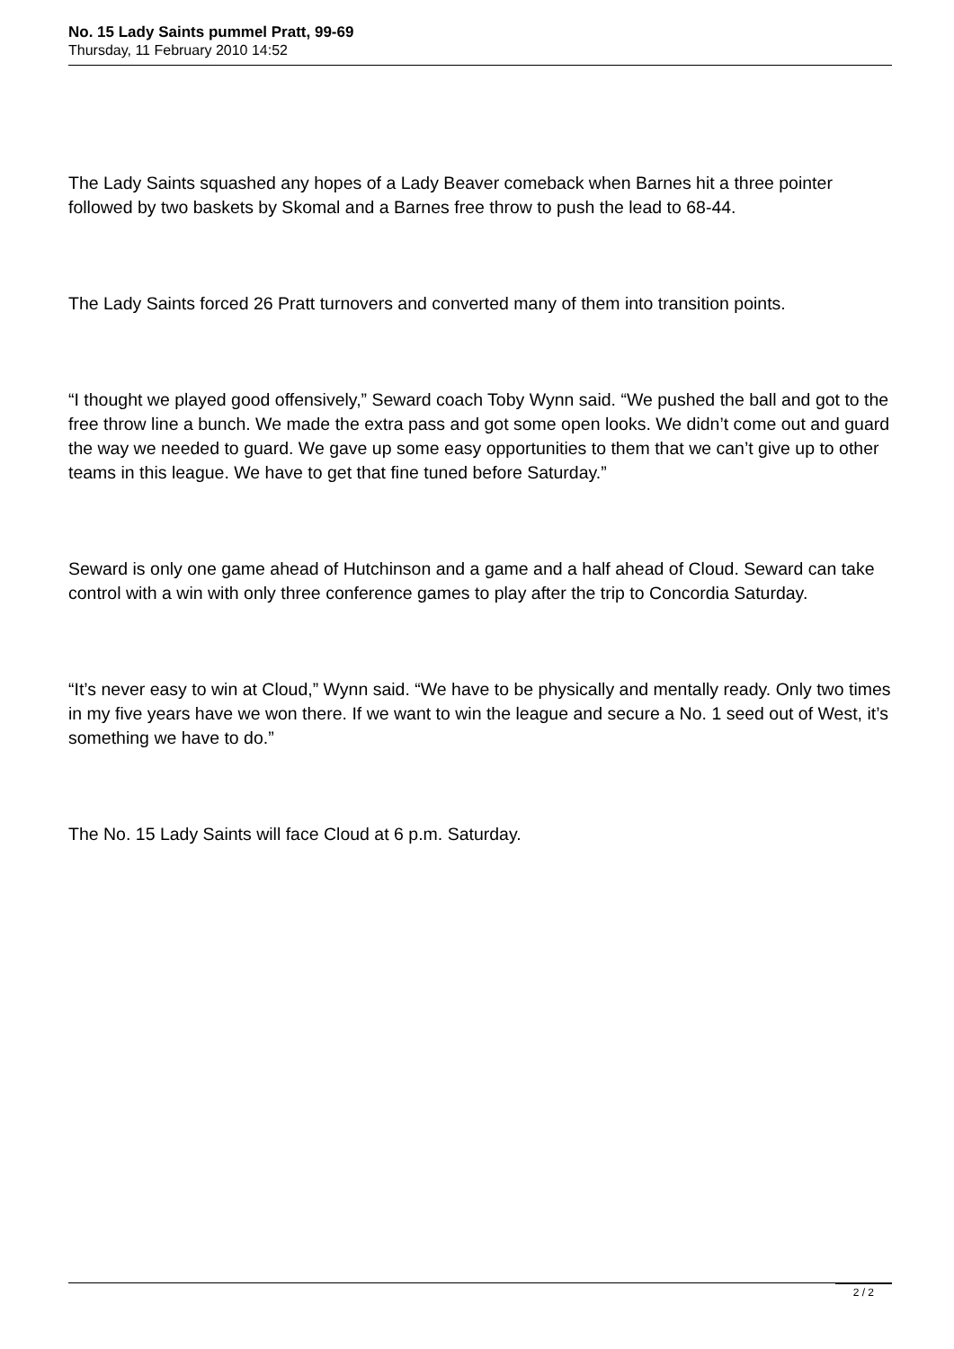No. 15 Lady Saints pummel Pratt, 99-69
Thursday, 11 February 2010 14:52
The Lady Saints squashed any hopes of a Lady Beaver comeback when Barnes hit a three pointer followed by two baskets by Skomal and a Barnes free throw to push the lead to 68-44.
The Lady Saints forced 26 Pratt turnovers and converted many of them into transition points.
“I thought we played good offensively,” Seward coach Toby Wynn said. “We pushed the ball and got to the free throw line a bunch. We made the extra pass and got some open looks. We didn’t come out and guard the way we needed to guard. We gave up some easy opportunities to them that we can’t give up to other teams in this league. We have to get that fine tuned before Saturday.”
Seward is only one game ahead of Hutchinson and a game and a half ahead of Cloud. Seward can take control with a win with only three conference games to play after the trip to Concordia Saturday.
“It’s never easy to win at Cloud,” Wynn said. “We have to be physically and mentally ready. Only two times in my five years have we won there. If we want to win the league and secure a No. 1 seed out of West, it’s something we have to do.”
The No. 15 Lady Saints will face Cloud at 6 p.m. Saturday.
2 / 2